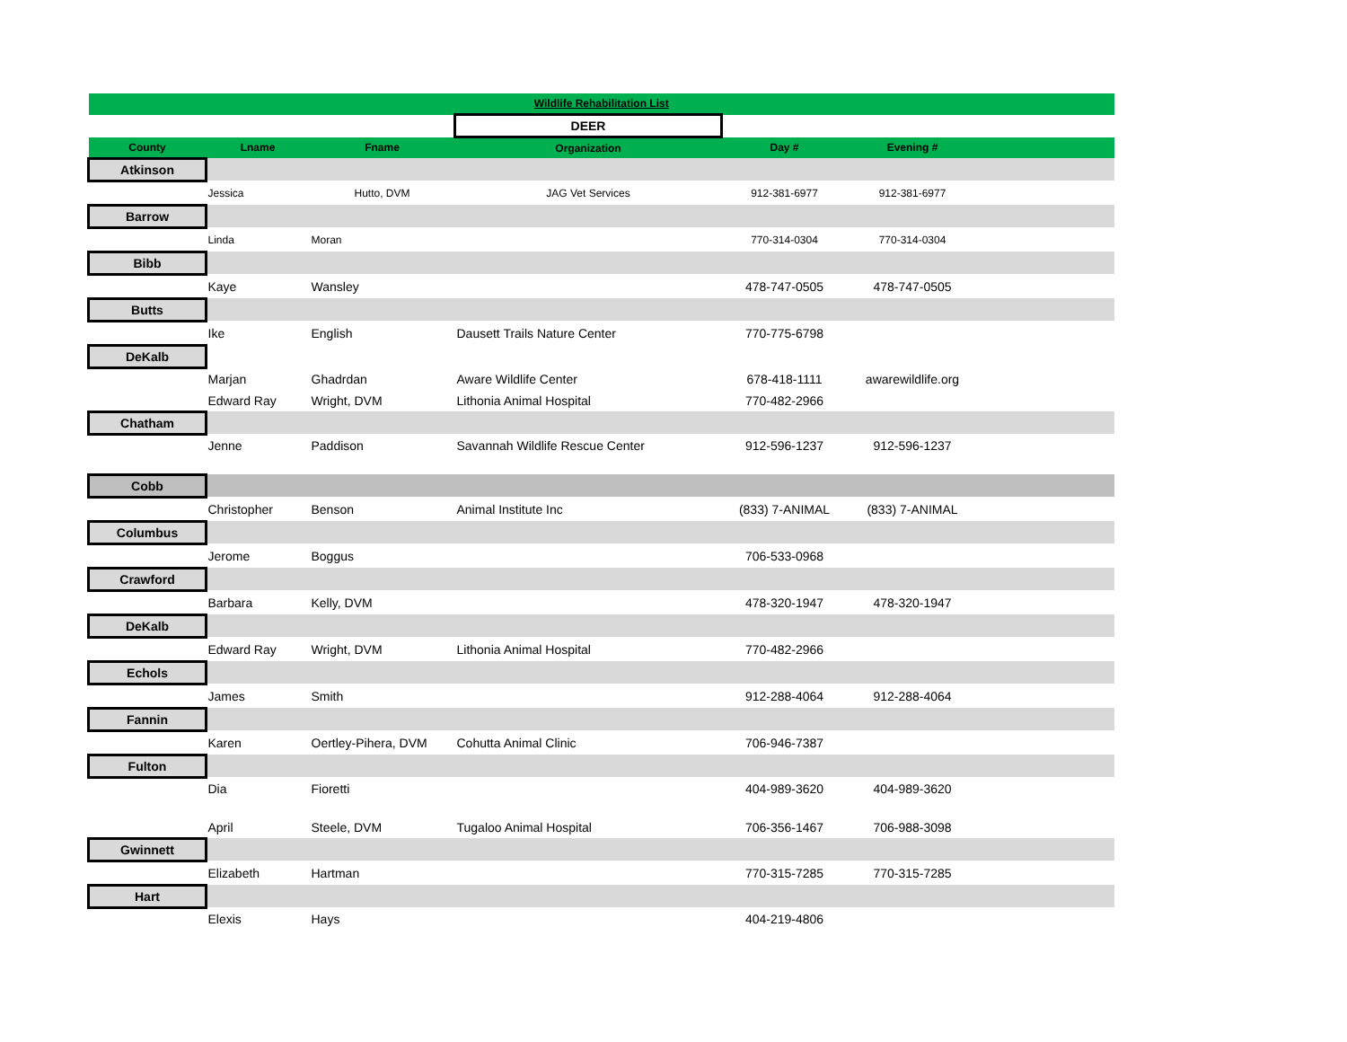| Wildlife Rehabilitation List | | | | | | |
| | | | DEER | | | |
| County | Lname | Fname | Organization | Day # | Evening # | |
| Atkinson | | | | | | |
| | Jessica | Hutto, DVM | JAG Vet Services | 912-381-6977 | 912-381-6977 | |
| Barrow | | | | | | |
| | Linda | Moran | | 770-314-0304 | 770-314-0304 | |
| Bibb | | | | | | |
| | Kaye | Wansley | | 478-747-0505 | 478-747-0505 | |
| Butts | | | | | | |
| | Ike | English | Dausett Trails Nature Center | 770-775-6798 | | |
| DeKalb | | | | | | |
| | Marjan | Ghadrdan | Aware Wildlife Center | 678-418-1111 | awarewildlife.org | |
| | Edward Ray | Wright, DVM | Lithonia Animal Hospital | 770-482-2966 | | |
| Chatham | | | | | | |
| | Jenne | Paddison | Savannah Wildlife Rescue Center | 912-596-1237 | 912-596-1237 | |
| Cobb | | | | | | |
| | Christopher | Benson | Animal Institute Inc | (833) 7-ANIMAL | (833) 7-ANIMAL | |
| Columbus | | | | | | |
| | Jerome | Boggus | | 706-533-0968 | | |
| Crawford | | | | | | |
| | Barbara | Kelly, DVM | | 478-320-1947 | 478-320-1947 | |
| DeKalb | | | | | | |
| | Edward Ray | Wright, DVM | Lithonia Animal Hospital | 770-482-2966 | | |
| Echols | | | | | | |
| | James | Smith | | 912-288-4064 | 912-288-4064 | |
| Fannin | | | | | | |
| | Karen | Oertley-Pihera, DVM | Cohutta Animal Clinic | 706-946-7387 | | |
| Fulton | | | | | | |
| | Dia | Fioretti | | 404-989-3620 | 404-989-3620 | |
| | April | Steele, DVM | Tugaloo Animal Hospital | 706-356-1467 | 706-988-3098 | |
| Gwinnett | | | | | | |
| | Elizabeth | Hartman | | 770-315-7285 | 770-315-7285 | |
| Hart | | | | | | |
| | Elexis | Hays | | 404-219-4806 | | |